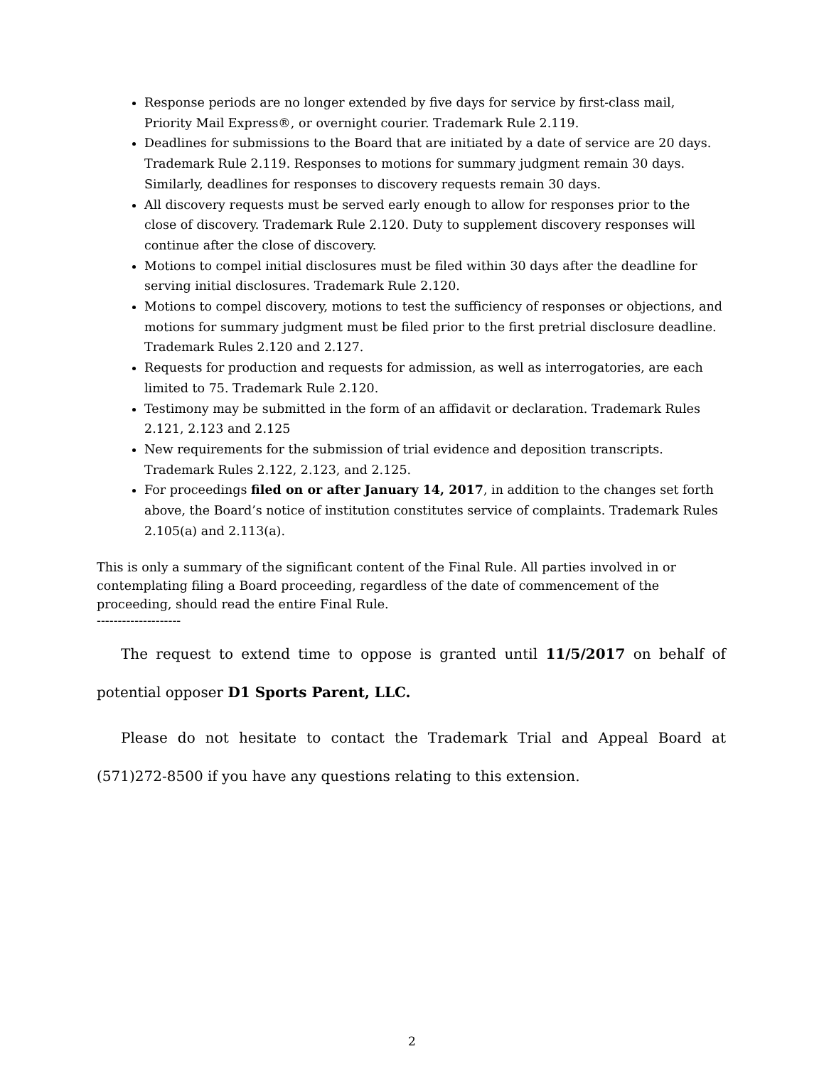Response periods are no longer extended by five days for service by first-class mail, Priority Mail Express®, or overnight courier. Trademark Rule 2.119.
Deadlines for submissions to the Board that are initiated by a date of service are 20 days. Trademark Rule 2.119. Responses to motions for summary judgment remain 30 days. Similarly, deadlines for responses to discovery requests remain 30 days.
All discovery requests must be served early enough to allow for responses prior to the close of discovery. Trademark Rule 2.120. Duty to supplement discovery responses will continue after the close of discovery.
Motions to compel initial disclosures must be filed within 30 days after the deadline for serving initial disclosures. Trademark Rule 2.120.
Motions to compel discovery, motions to test the sufficiency of responses or objections, and motions for summary judgment must be filed prior to the first pretrial disclosure deadline. Trademark Rules 2.120 and 2.127.
Requests for production and requests for admission, as well as interrogatories, are each limited to 75. Trademark Rule 2.120.
Testimony may be submitted in the form of an affidavit or declaration. Trademark Rules 2.121, 2.123 and 2.125
New requirements for the submission of trial evidence and deposition transcripts. Trademark Rules 2.122, 2.123, and 2.125.
For proceedings filed on or after January 14, 2017, in addition to the changes set forth above, the Board’s notice of institution constitutes service of complaints. Trademark Rules 2.105(a) and 2.113(a).
This is only a summary of the significant content of the Final Rule. All parties involved in or contemplating filing a Board proceeding, regardless of the date of commencement of the proceeding, should read the entire Final Rule.
--------------------
The request to extend time to oppose is granted until 11/5/2017 on behalf of potential opposer D1 Sports Parent, LLC.
Please do not hesitate to contact the Trademark Trial and Appeal Board at (571)272-8500 if you have any questions relating to this extension.
2